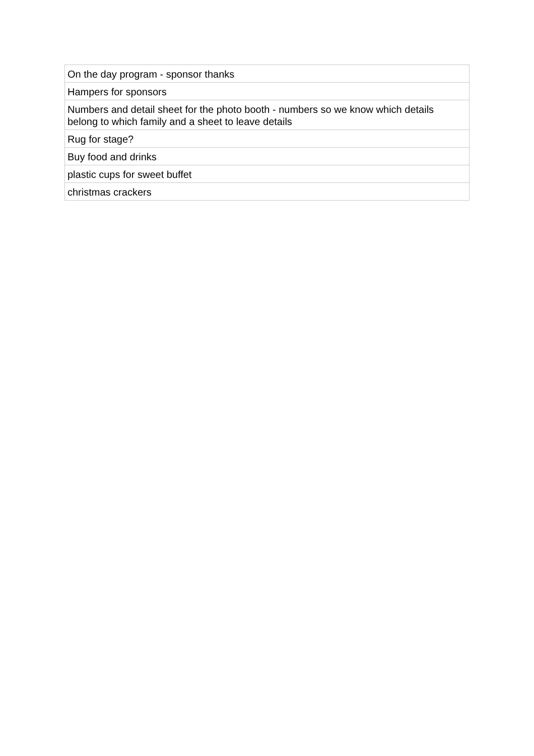| On the day program - sponsor thanks |
| Hampers for sponsors |
| Numbers and detail sheet for the photo booth - numbers so we know which details belong to which family and a sheet to leave details |
| Rug for stage? |
| Buy food and drinks |
| plastic cups for sweet buffet |
| christmas crackers |